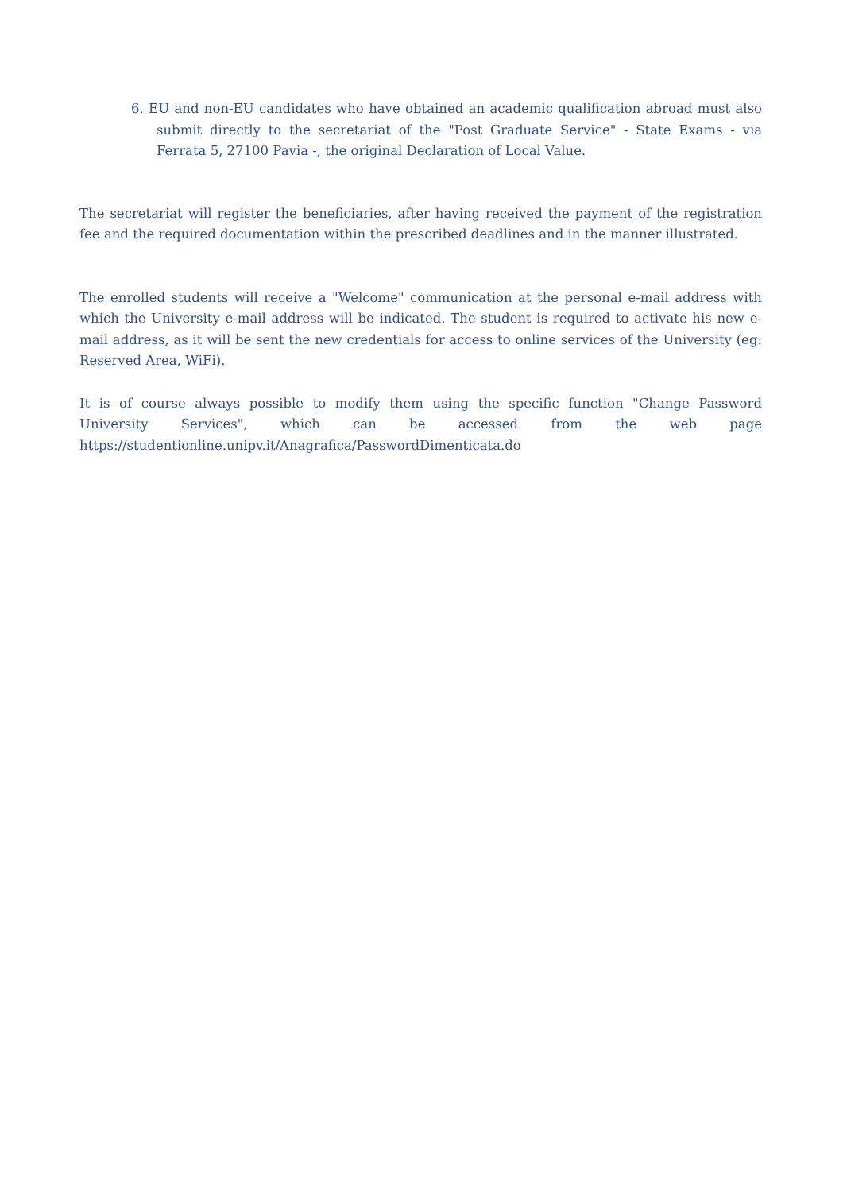6. EU and non-EU candidates who have obtained an academic qualification abroad must also submit directly to the secretariat of the "Post Graduate Service" - State Exams - via Ferrata 5, 27100 Pavia -, the original Declaration of Local Value.
The secretariat will register the beneficiaries, after having received the payment of the registration fee and the required documentation within the prescribed deadlines and in the manner illustrated.
The enrolled students will receive a "Welcome" communication at the personal e-mail address with which the University e-mail address will be indicated. The student is required to activate his new e-mail address, as it will be sent the new credentials for access to online services of the University (eg: Reserved Area, WiFi).
It is of course always possible to modify them using the specific function "Change Password University Services", which can be accessed from the web page https://studentionline.unipv.it/Anagrafica/PasswordDimenticata.do